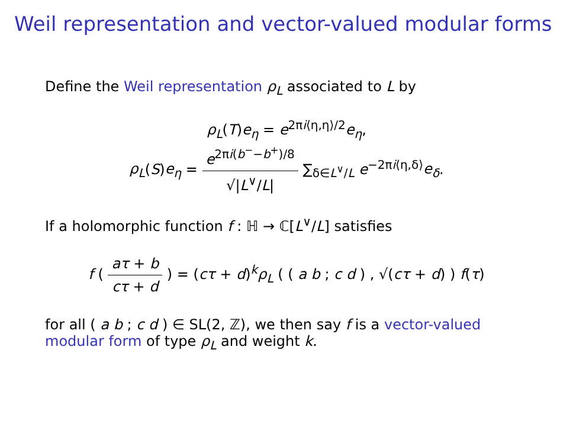Weil representation and vector-valued modular forms
Define the Weil representation ρ<sub>L</sub> associated to L by
ρ<sub>L</sub>(T)e<sub>η</sub> = e<sup>2πi⟨η,η⟩/2</sup>e<sub>η</sub>,
ρ<sub>L</sub>(S)e<sub>η</sub> = e<sup>2πi(b<sup>−</sup>−b<sup>+</sup>)/8</sup> √|L<sup>∨</sup>/L| ∑<sub>δ∈L<sup>∨</sup>/L</sub> e<sup>−2πi⟨η,δ⟩</sup>e<sub>δ</sub>.
If a holomorphic function f : ℍ → ℂ[L<sup>∨</sup>/L] satisfies
f ( aτ + b cτ + d ) = (cτ + d)<sup>k</sup>ρ<sub>L</sub> ( ( a b ; c d ) , √(cτ + d) ) f(τ)
for all ( a b ; c d ) ∈ SL(2, ℤ), we then say f is a vector-valued modular form of type ρ<sub>L</sub> and weight k.